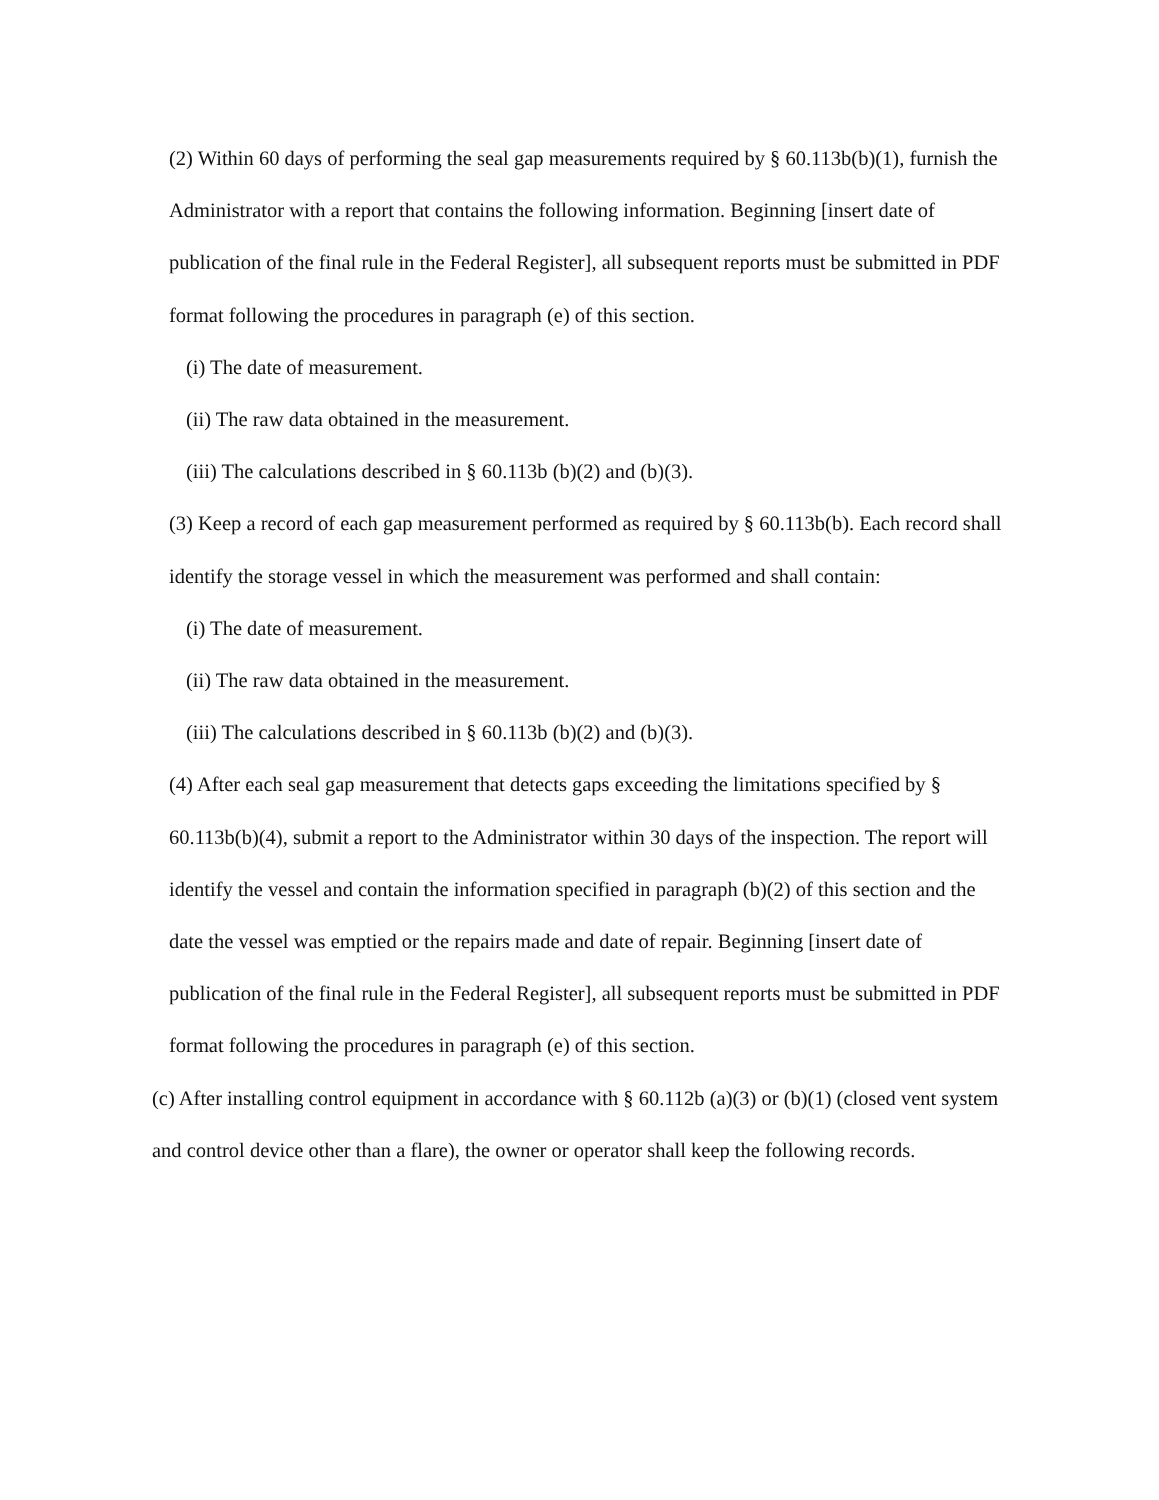(2) Within 60 days of performing the seal gap measurements required by § 60.113b(b)(1), furnish the Administrator with a report that contains the following information. Beginning [insert date of publication of the final rule in the Federal Register], all subsequent reports must be submitted in PDF format following the procedures in paragraph (e) of this section.
(i) The date of measurement.
(ii) The raw data obtained in the measurement.
(iii) The calculations described in § 60.113b (b)(2) and (b)(3).
(3) Keep a record of each gap measurement performed as required by § 60.113b(b). Each record shall identify the storage vessel in which the measurement was performed and shall contain:
(i) The date of measurement.
(ii) The raw data obtained in the measurement.
(iii) The calculations described in § 60.113b (b)(2) and (b)(3).
(4) After each seal gap measurement that detects gaps exceeding the limitations specified by § 60.113b(b)(4), submit a report to the Administrator within 30 days of the inspection. The report will identify the vessel and contain the information specified in paragraph (b)(2) of this section and the date the vessel was emptied or the repairs made and date of repair. Beginning [insert date of publication of the final rule in the Federal Register], all subsequent reports must be submitted in PDF format following the procedures in paragraph (e) of this section.
(c) After installing control equipment in accordance with § 60.112b (a)(3) or (b)(1) (closed vent system and control device other than a flare), the owner or operator shall keep the following records.